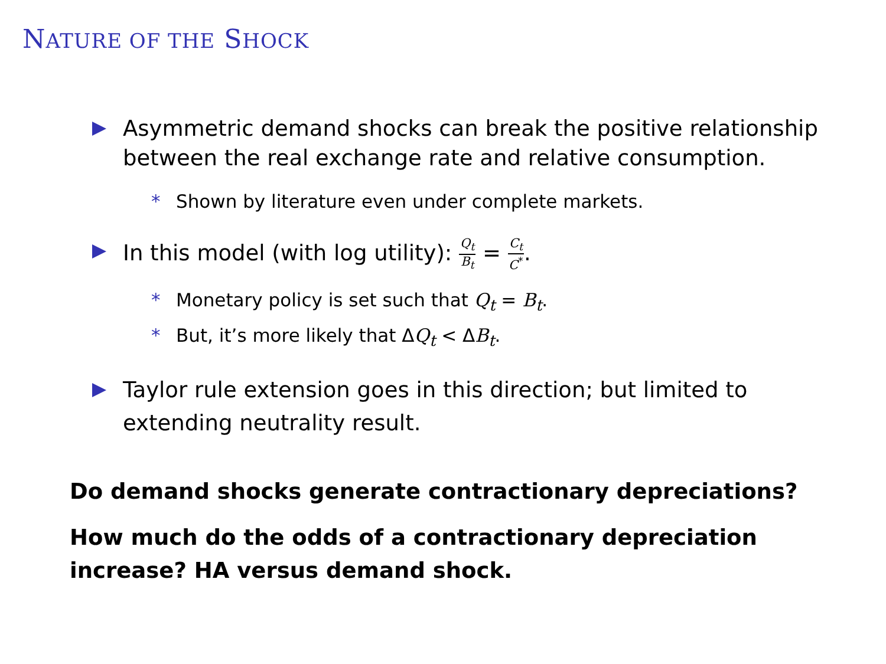NATURE OF THE SHOCK
Asymmetric demand shocks can break the positive relationship between the real exchange rate and relative consumption.
* Shown by literature even under complete markets.
In this model (with log utility): Q<sub>t</sub> B<sub>t</sub> = C<sub>t</sub> C<sup>*</sup>.
* Monetary policy is set such that Q<sub>t</sub> = B<sub>t</sub>.
* But, it’s more likely that ΔQ<sub>t</sub> < ΔB<sub>t</sub>.
Taylor rule extension goes in this direction; but limited to extending neutrality result.
Do demand shocks generate contractionary depreciations?
How much do the odds of a contractionary depreciation
increase? HA versus demand shock.